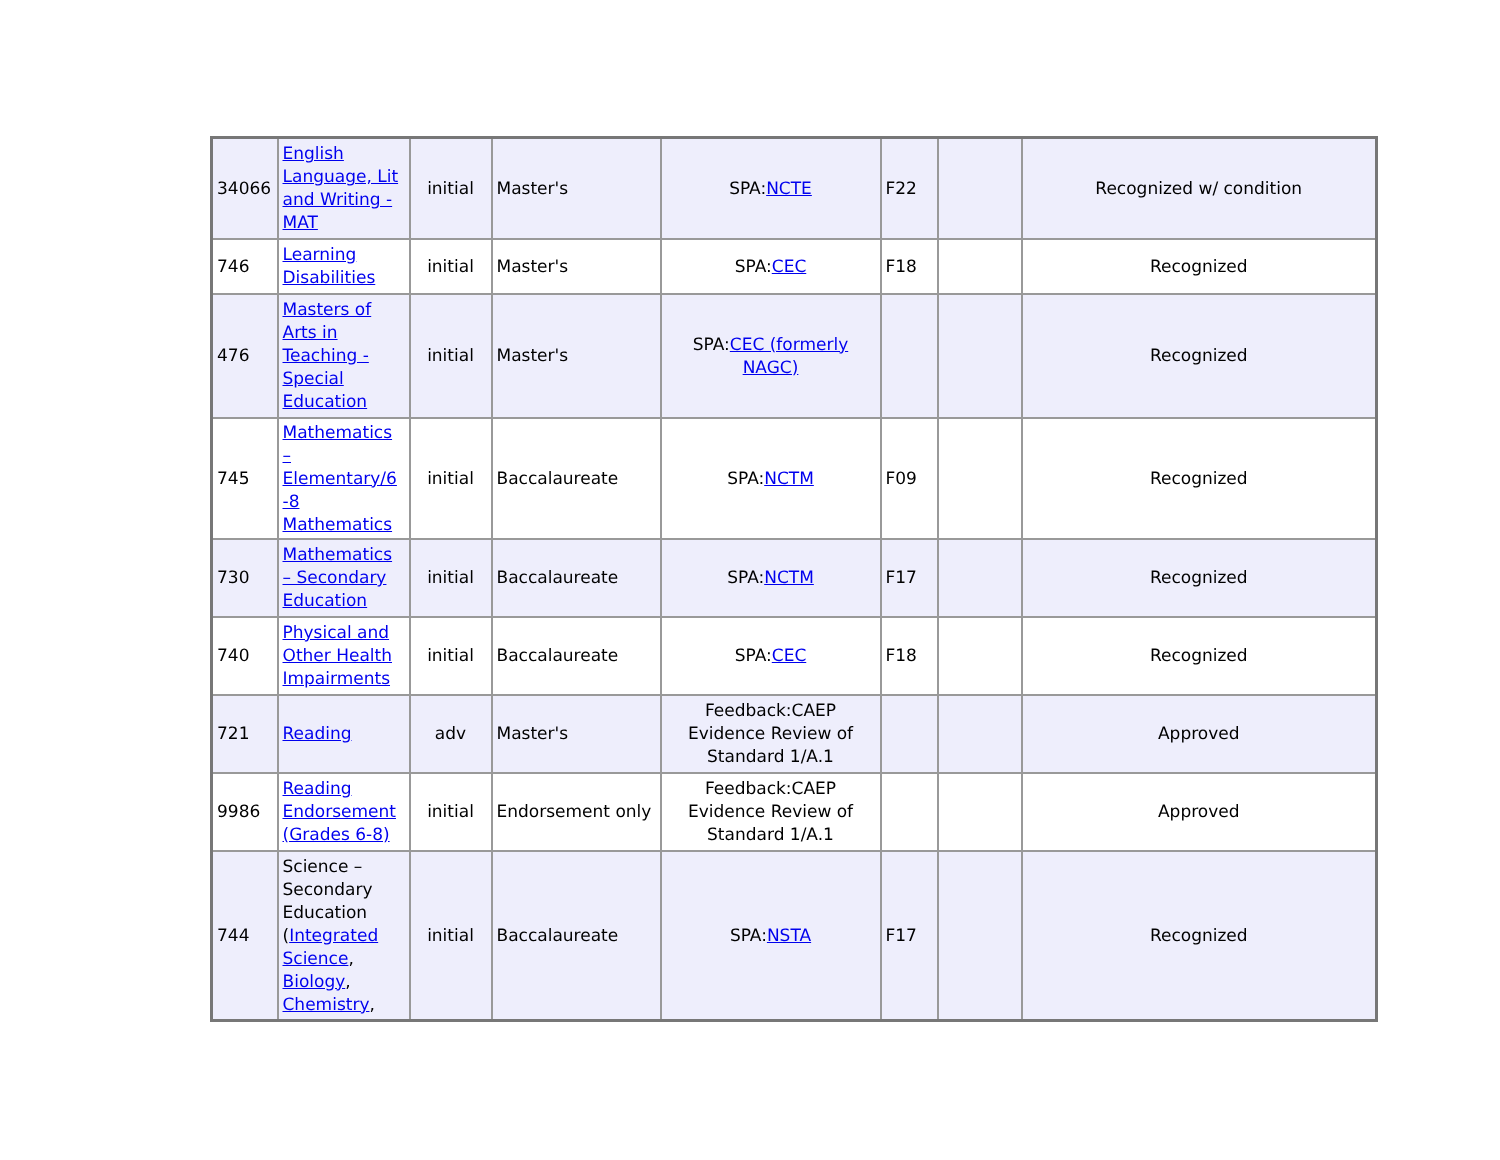| 34066 | English Language, Lit and Writing - MAT | initial | Master's | SPA: NCTE | F22 | | Recognized w/ condition |
| 746 | Learning Disabilities | initial | Master's | SPA: CEC | F18 | | Recognized |
| 476 | Masters of Arts in Teaching - Special Education | initial | Master's | SPA: CEC (formerly NAGC) | | | Recognized |
| 745 | Mathematics – Elementary/6 -8 Mathematics | initial | Baccalaureate | SPA: NCTM | F09 | | Recognized |
| 730 | Mathematics – Secondary Education | initial | Baccalaureate | SPA: NCTM | F17 | | Recognized |
| 740 | Physical and Other Health Impairments | initial | Baccalaureate | SPA: CEC | F18 | | Recognized |
| 721 | Reading | adv | Master's | Feedback:CAEP Evidence Review of Standard 1/A.1 | | | Approved |
| 9986 | Reading Endorsement (Grades 6-8) | initial | Endorsement only | Feedback:CAEP Evidence Review of Standard 1/A.1 | | | Approved |
| 744 | Science – Secondary Education ( Integrated Science , Biology , Chemistry , | initial | Baccalaureate | SPA: NSTA | F17 | | Recognized |